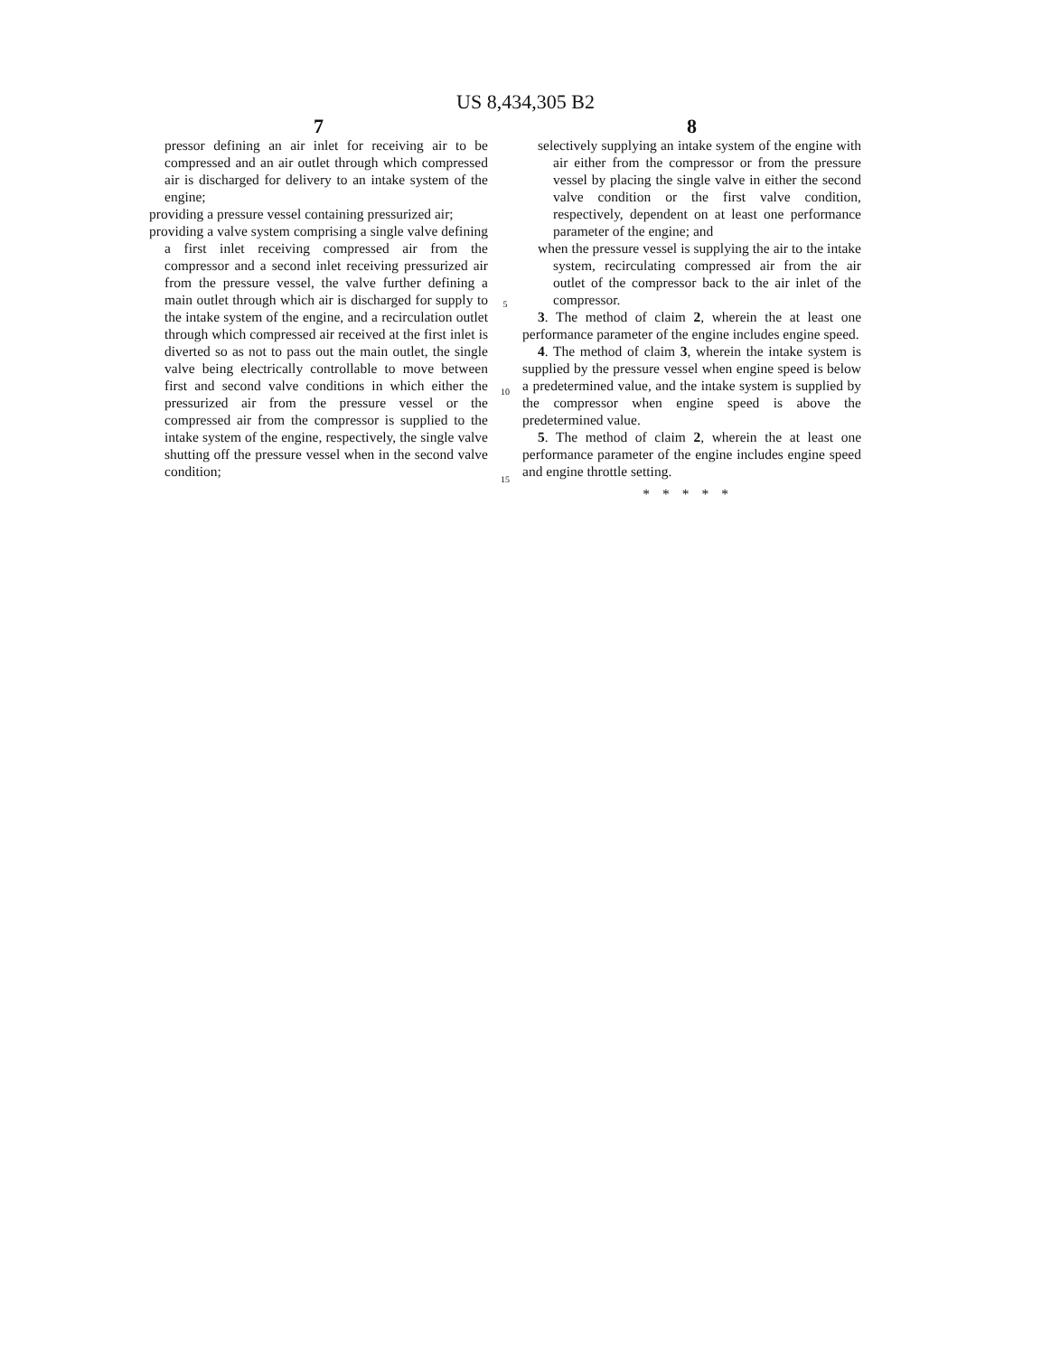US 8,434,305 B2
7
pressor defining an air inlet for receiving air to be compressed and an air outlet through which compressed air is discharged for delivery to an intake system of the engine;
providing a pressure vessel containing pressurized air;
providing a valve system comprising a single valve defining a first inlet receiving compressed air from the compressor and a second inlet receiving pressurized air from the pressure vessel, the valve further defining a main outlet through which air is discharged for supply to the intake system of the engine, and a recirculation outlet through which compressed air received at the first inlet is diverted so as not to pass out the main outlet, the single valve being electrically controllable to move between first and second valve conditions in which either the pressurized air from the pressure vessel or the compressed air from the compressor is supplied to the intake system of the engine, respectively, the single valve shutting off the pressure vessel when in the second valve condition;
5
10
15
8
selectively supplying an intake system of the engine with air either from the compressor or from the pressure vessel by placing the single valve in either the second valve condition or the first valve condition, respectively, dependent on at least one performance parameter of the engine; and
when the pressure vessel is supplying the air to the intake system, recirculating compressed air from the air outlet of the compressor back to the air inlet of the compressor.
3. The method of claim 2, wherein the at least one performance parameter of the engine includes engine speed.
4. The method of claim 3, wherein the intake system is supplied by the pressure vessel when engine speed is below a predetermined value, and the intake system is supplied by the compressor when engine speed is above the predetermined value.
5. The method of claim 2, wherein the at least one performance parameter of the engine includes engine speed and engine throttle setting.
*****